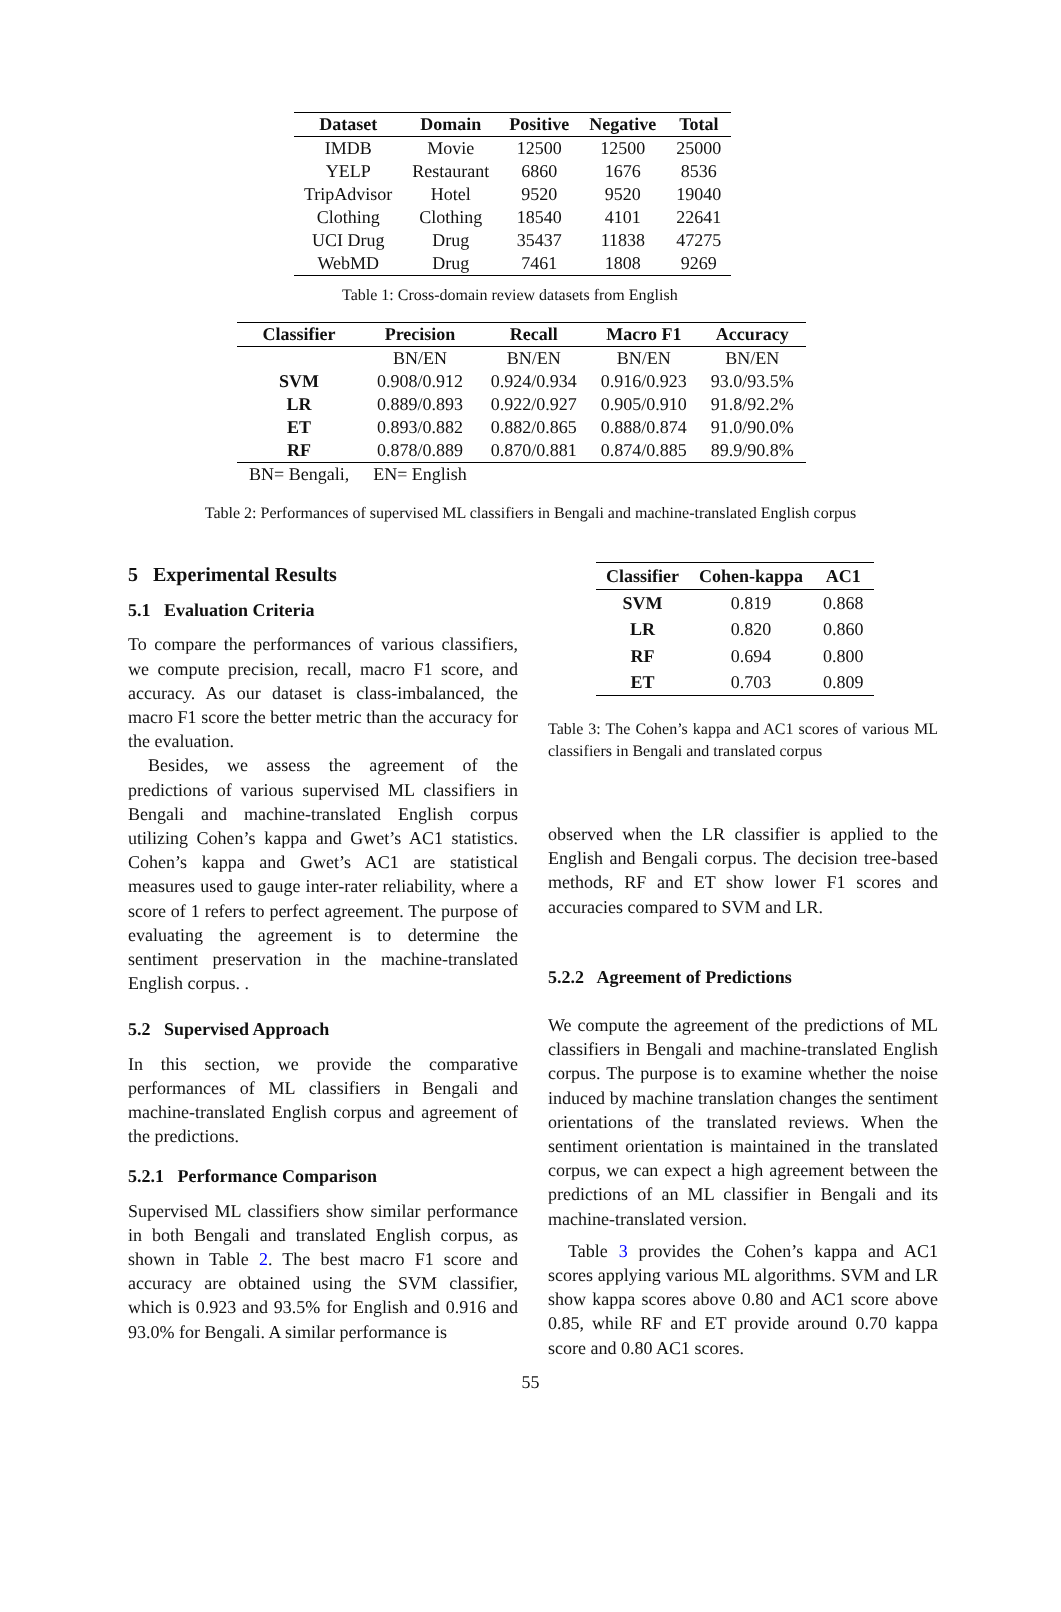| Dataset | Domain | Positive | Negative | Total |
| --- | --- | --- | --- | --- |
| IMDB | Movie | 12500 | 12500 | 25000 |
| YELP | Restaurant | 6860 | 1676 | 8536 |
| TripAdvisor | Hotel | 9520 | 9520 | 19040 |
| Clothing | Clothing | 18540 | 4101 | 22641 |
| UCI Drug | Drug | 35437 | 11838 | 47275 |
| WebMD | Drug | 7461 | 1808 | 9269 |
Table 1: Cross-domain review datasets from English
| Classifier | Precision | Recall | Macro F1 | Accuracy |
| --- | --- | --- | --- | --- |
| | BN/EN | BN/EN | BN/EN | BN/EN |
| SVM | 0.908/0.912 | 0.924/0.934 | 0.916/0.923 | 93.0/93.5% |
| LR | 0.889/0.893 | 0.922/0.927 | 0.905/0.910 | 91.8/92.2% |
| ET | 0.893/0.882 | 0.882/0.865 | 0.888/0.874 | 91.0/90.0% |
| RF | 0.878/0.889 | 0.870/0.881 | 0.874/0.885 | 89.9/90.8% |
| BN= Bengali, | EN= English | | | |
Table 2: Performances of supervised ML classifiers in Bengali and machine-translated English corpus
5 Experimental Results
5.1 Evaluation Criteria
To compare the performances of various classifiers, we compute precision, recall, macro F1 score, and accuracy. As our dataset is class-imbalanced, the macro F1 score the better metric than the accuracy for the evaluation.
Besides, we assess the agreement of the predictions of various supervised ML classifiers in Bengali and machine-translated English corpus utilizing Cohen’s kappa and Gwet’s AC1 statistics. Cohen’s kappa and Gwet’s AC1 are statistical measures used to gauge inter-rater reliability, where a score of 1 refers to perfect agreement. The purpose of evaluating the agreement is to determine the sentiment preservation in the machine-translated English corpus. .
5.2 Supervised Approach
In this section, we provide the comparative performances of ML classifiers in Bengali and machine-translated English corpus and agreement of the predictions.
5.2.1 Performance Comparison
Supervised ML classifiers show similar performance in both Bengali and translated English corpus, as shown in Table 2. The best macro F1 score and accuracy are obtained using the SVM classifier, which is 0.923 and 93.5% for English and 0.916 and 93.0% for Bengali. A similar performance is
| Classifier | Cohen-kappa | AC1 |
| --- | --- | --- |
| SVM | 0.819 | 0.868 |
| LR | 0.820 | 0.860 |
| RF | 0.694 | 0.800 |
| ET | 0.703 | 0.809 |
Table 3: The Cohen’s kappa and AC1 scores of various ML classifiers in Bengali and translated corpus
observed when the LR classifier is applied to the English and Bengali corpus. The decision tree-based methods, RF and ET show lower F1 scores and accuracies compared to SVM and LR.
5.2.2 Agreement of Predictions
We compute the agreement of the predictions of ML classifiers in Bengali and machine-translated English corpus. The purpose is to examine whether the noise induced by machine translation changes the sentiment orientations of the translated reviews. When the sentiment orientation is maintained in the translated corpus, we can expect a high agreement between the predictions of an ML classifier in Bengali and its machine-translated version.
Table 3 provides the Cohen’s kappa and AC1 scores applying various ML algorithms. SVM and LR show kappa scores above 0.80 and AC1 score above 0.85, while RF and ET provide around 0.70 kappa score and 0.80 AC1 scores.
55